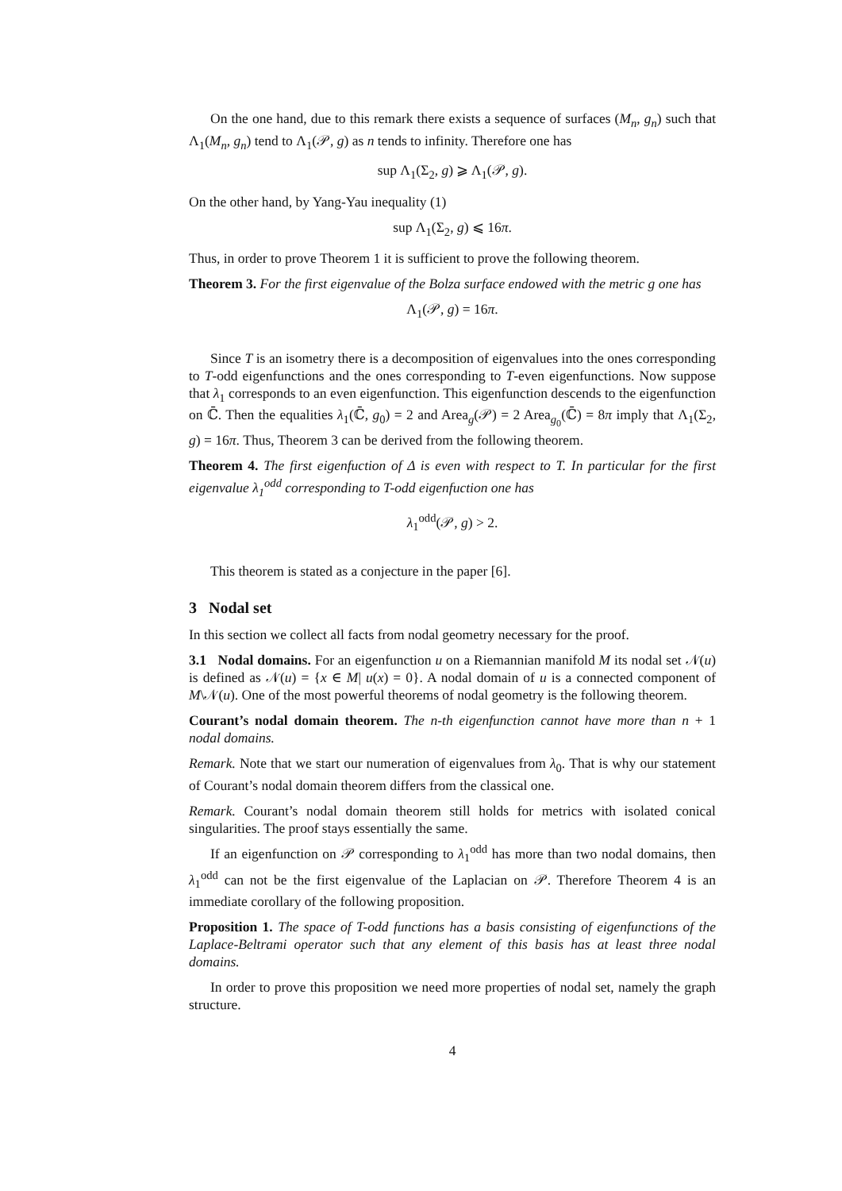On the one hand, due to this remark there exists a sequence of surfaces (M<sub>n</sub>, g<sub>n</sub>) such that Λ<sub>1</sub>(M<sub>n</sub>, g<sub>n</sub>) tend to Λ<sub>1</sub>(𝒫, g) as n tends to infinity. Therefore one has
sup Λ<sub>1</sub>(Σ<sub>2</sub>, g) ⩾ Λ<sub>1</sub>(𝒫, g).
On the other hand, by Yang-Yau inequality (1)
sup Λ<sub>1</sub>(Σ<sub>2</sub>, g) ⩽ 16π.
Thus, in order to prove Theorem 1 it is sufficient to prove the following theorem.
Theorem 3. For the first eigenvalue of the Bolza surface endowed with the metric g one has
Λ<sub>1</sub>(𝒫, g) = 16π.
Since T is an isometry there is a decomposition of eigenvalues into the ones corresponding to T-odd eigenfunctions and the ones corresponding to T-even eigenfunctions. Now suppose that λ<sub>1</sub> corresponds to an even eigenfunction. This eigenfunction descends to the eigenfunction on ℂ̄. Then the equalities λ<sub>1</sub>(ℂ̄, g<sub>0</sub>) = 2 and Area<sub>g</sub>(𝒫) = 2 Area<sub>g<sub>0</sub></sub>(ℂ̄) = 8π imply that Λ<sub>1</sub>(Σ<sub>2</sub>, g) = 16π. Thus, Theorem 3 can be derived from the following theorem.
Theorem 4. The first eigenfuction of Δ is even with respect to T. In particular for the first eigenvalue λ<sub>1</sub><sup>odd</sup> corresponding to T-odd eigenfuction one has
λ<sub>1</sub><sup>odd</sup>(𝒫, g) > 2.
This theorem is stated as a conjecture in the paper [6].
3 Nodal set
In this section we collect all facts from nodal geometry necessary for the proof.
3.1 Nodal domains. For an eigenfunction u on a Riemannian manifold M its nodal set 𝒩(u) is defined as 𝒩(u) = {x ∈ M| u(x) = 0}. A nodal domain of u is a connected component of M\𝒩(u). One of the most powerful theorems of nodal geometry is the following theorem.
Courant’s nodal domain theorem. The n-th eigenfunction cannot have more than n + 1 nodal domains.
Remark. Note that we start our numeration of eigenvalues from λ<sub>0</sub>. That is why our statement of Courant’s nodal domain theorem differs from the classical one.
Remark. Courant’s nodal domain theorem still holds for metrics with isolated conical singularities. The proof stays essentially the same.
If an eigenfunction on 𝒫 corresponding to λ<sub>1</sub><sup>odd</sup> has more than two nodal domains, then λ<sub>1</sub><sup>odd</sup> can not be the first eigenvalue of the Laplacian on 𝒫. Therefore Theorem 4 is an immediate corollary of the following proposition.
Proposition 1. The space of T-odd functions has a basis consisting of eigenfunctions of the Laplace-Beltrami operator such that any element of this basis has at least three nodal domains.
In order to prove this proposition we need more properties of nodal set, namely the graph structure.
4